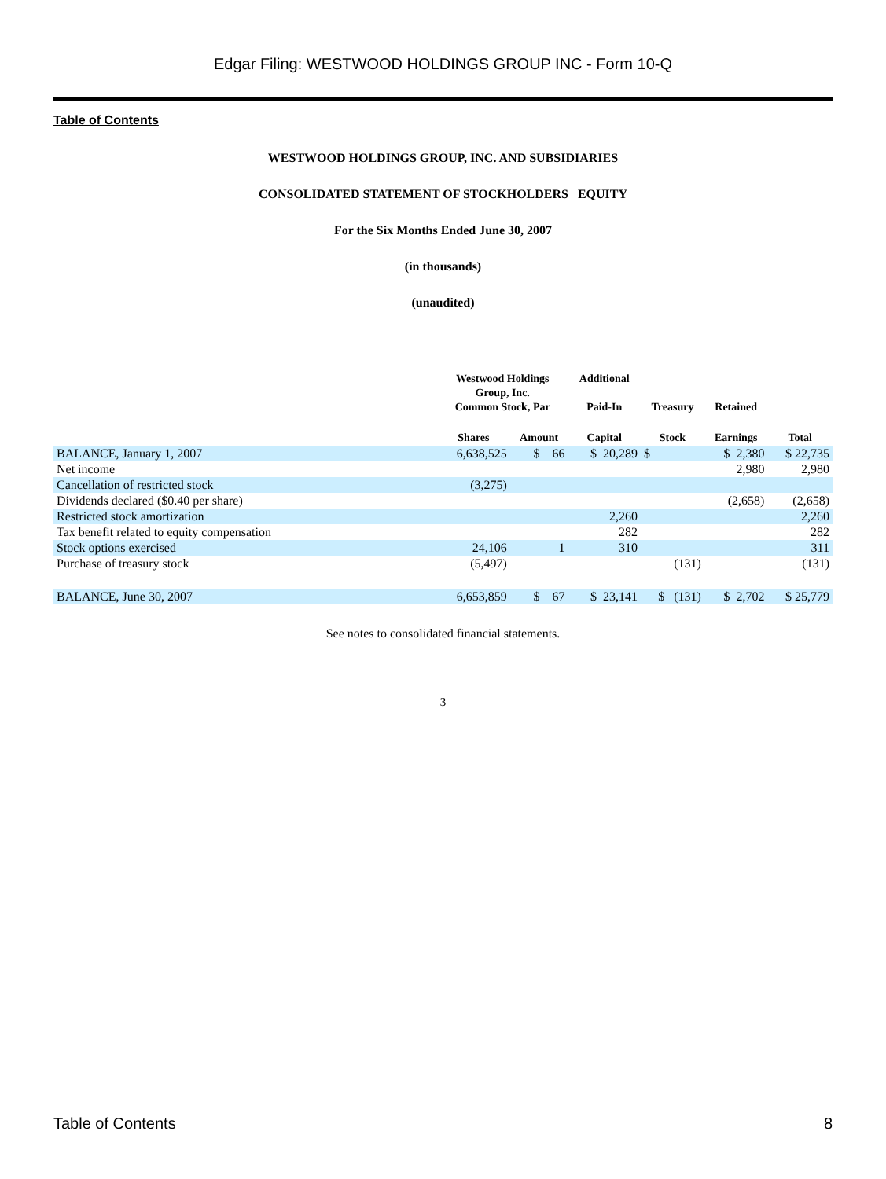Edgar Filing: WESTWOOD HOLDINGS GROUP INC - Form 10-Q
Table of Contents
WESTWOOD HOLDINGS GROUP, INC. AND SUBSIDIARIES
CONSOLIDATED STATEMENT OF STOCKHOLDERS EQUITY
For the Six Months Ended June 30, 2007
(in thousands)
(unaudited)
| | Westwood Holdings Group, Inc. Common Stock, Par | | Additional Paid-In | Treasury | Retained | |
| --- | --- | --- | --- | --- | --- | --- |
| | Shares | Amount | Capital | Stock | Earnings | Total |
| BALANCE, January 1, 2007 | 6,638,525 | $ 66 | $ 20,289 | $ | $ 2,380 | $ 22,735 |
| Net income | | | | | 2,980 | 2,980 |
| Cancellation of restricted stock | (3,275) | | | | | |
| Dividends declared ($0.40 per share) | | | | | (2,658) | (2,658) |
| Restricted stock amortization | | | 2,260 | | | 2,260 |
| Tax benefit related to equity compensation | | | 282 | | | 282 |
| Stock options exercised | 24,106 | 1 | 310 | | | 311 |
| Purchase of treasury stock | (5,497) | | | (131) | | (131) |
| BALANCE, June 30, 2007 | 6,653,859 | $ 67 | $ 23,141 | $ (131) | $ 2,702 | $ 25,779 |
See notes to consolidated financial statements.
3
Table of Contents 8